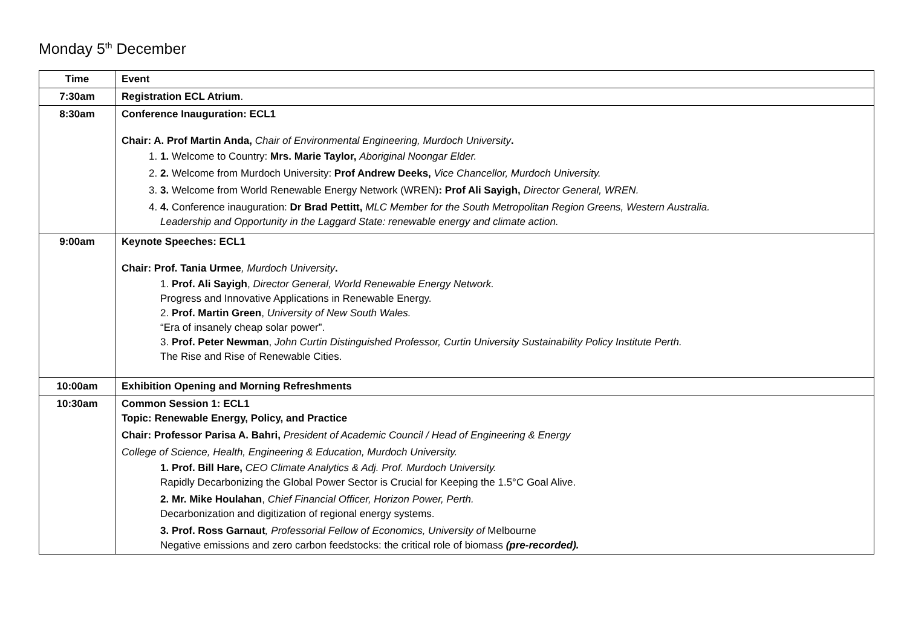Monday 5<sup>th</sup> December
| Time | Event |
| --- | --- |
| 7:30am | Registration ECL Atrium . |
| 8:30am | Conference Inauguration: ECL1 Chair: A. Prof Martin Anda, Chair of Environmental Engineering, Murdoch University . 1. 1. Welcome to Country: Mrs. Marie Taylor, Aboriginal Noongar Elder. 2. 2. Welcome from Murdoch University: Prof Andrew Deeks, Vice Chancellor, Murdoch University. 3. 3. Welcome from World Renewable Energy Network (WREN) : Prof Ali Sayigh, Director General, WREN. 4. 4. Conference inauguration: Dr Brad Pettitt, MLC Member for the South Metropolitan Region Greens, Western Australia. Leadership and Opportunity in the Laggard State: renewable energy and climate action. |
| 9:00am | Keynote Speeches: ECL1 Chair: Prof. Tania Urmee , Murdoch University . 1. Prof. Ali Sayigh , Director General, World Renewable Energy Network. Progress and Innovative Applications in Renewable Energy. 2. Prof. Martin Green , University of New South Wales. “Era of insanely cheap solar power”. 3. Prof. Peter Newman , John Curtin Distinguished Professor, Curtin University Sustainability Policy Institute Perth. The Rise and Rise of Renewable Cities. |
| 10:00am | Exhibition Opening and Morning Refreshments |
| 10:30am | Common Session 1: ECL1 Topic: Renewable Energy, Policy, and Practice Chair: Professor Parisa A. Bahri, President of Academic Council / Head of Engineering & Energy College of Science, Health, Engineering & Education, Murdoch University. 1. Prof. Bill Hare, CEO Climate Analytics & Adj. Prof. Murdoch University. Rapidly Decarbonizing the Global Power Sector is Crucial for Keeping the 1.5°C Goal Alive. 2. Mr. Mike Houlahan , Chief Financial Officer, Horizon Power, Perth. Decarbonization and digitization of regional energy systems. 3. Prof. Ross Garnaut , Professorial Fellow of Economics, University of Melbourne Negative emissions and zero carbon feedstocks: the critical role of biomass (pre-recorded). |